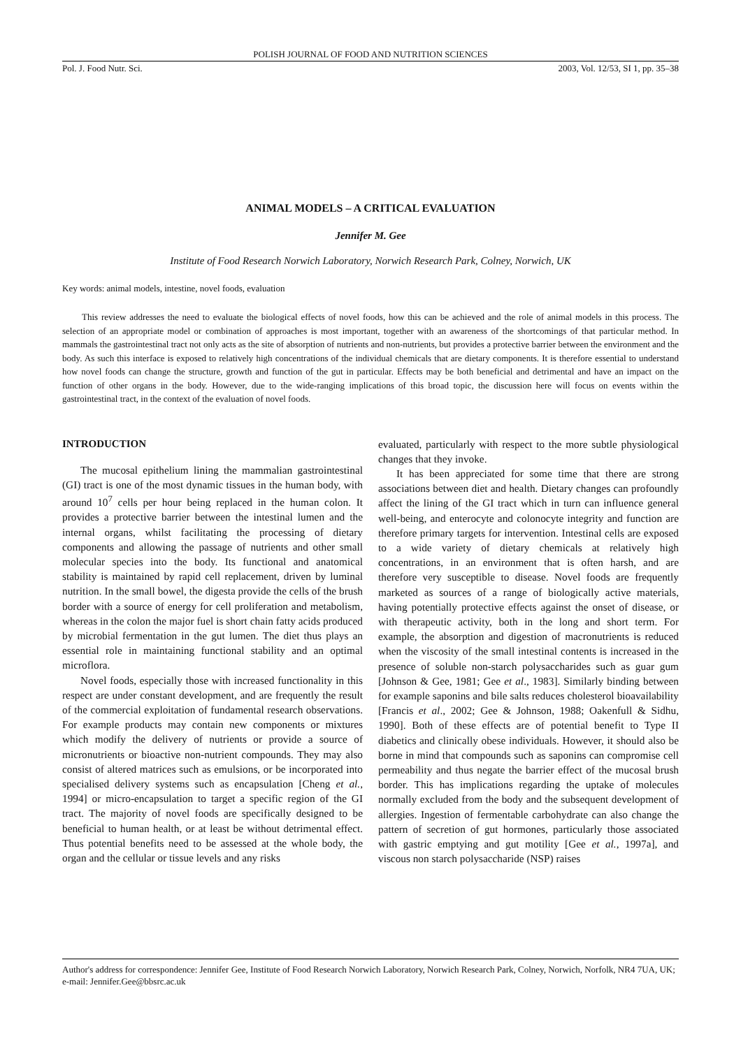POLISH JOURNAL OF FOOD AND NUTRITION SCIENCES
Pol. J. Food Nutr. Sci. 2003, Vol. 12/53, SI 1, pp. 35–38
ANIMAL MODELS – A CRITICAL EVALUATION
Jennifer M. Gee
Institute of Food Research Norwich Laboratory, Norwich Research Park, Colney, Norwich, UK
Key words: animal models, intestine, novel foods, evaluation
This review addresses the need to evaluate the biological effects of novel foods, how this can be achieved and the role of animal models in this process. The selection of an appropriate model or combination of approaches is most important, together with an awareness of the shortcomings of that particular method. In mammals the gastrointestinal tract not only acts as the site of absorption of nutrients and non-nutrients, but provides a protective barrier between the environment and the body. As such this interface is exposed to relatively high concentrations of the individual chemicals that are dietary components. It is therefore essential to understand how novel foods can change the structure, growth and function of the gut in particular. Effects may be both beneficial and detrimental and have an impact on the function of other organs in the body. However, due to the wide-ranging implications of this broad topic, the discussion here will focus on events within the gastrointestinal tract, in the context of the evaluation of novel foods.
INTRODUCTION
The mucosal epithelium lining the mammalian gastrointestinal (GI) tract is one of the most dynamic tissues in the human body, with around 10<sup>7</sup> cells per hour being replaced in the human colon. It provides a protective barrier between the intestinal lumen and the internal organs, whilst facilitating the processing of dietary components and allowing the passage of nutrients and other small molecular species into the body. Its functional and anatomical stability is maintained by rapid cell replacement, driven by luminal nutrition. In the small bowel, the digesta provide the cells of the brush border with a source of energy for cell proliferation and metabolism, whereas in the colon the major fuel is short chain fatty acids produced by microbial fermentation in the gut lumen. The diet thus plays an essential role in maintaining functional stability and an optimal microflora.
Novel foods, especially those with increased functionality in this respect are under constant development, and are frequently the result of the commercial exploitation of fundamental research observations. For example products may contain new components or mixtures which modify the delivery of nutrients or provide a source of micronutrients or bioactive non-nutrient compounds. They may also consist of altered matrices such as emulsions, or be incorporated into specialised delivery systems such as encapsulation [Cheng et al., 1994] or micro-encapsulation to target a specific region of the GI tract. The majority of novel foods are specifically designed to be beneficial to human health, or at least be without detrimental effect. Thus potential benefits need to be assessed at the whole body, the organ and the cellular or tissue levels and any risks
evaluated, particularly with respect to the more subtle physiological changes that they invoke.
It has been appreciated for some time that there are strong associations between diet and health. Dietary changes can profoundly affect the lining of the GI tract which in turn can influence general well-being, and enterocyte and colonocyte integrity and function are therefore primary targets for intervention. Intestinal cells are exposed to a wide variety of dietary chemicals at relatively high concentrations, in an environment that is often harsh, and are therefore very susceptible to disease. Novel foods are frequently marketed as sources of a range of biologically active materials, having potentially protective effects against the onset of disease, or with therapeutic activity, both in the long and short term. For example, the absorption and digestion of macronutrients is reduced when the viscosity of the small intestinal contents is increased in the presence of soluble non-starch polysaccharides such as guar gum [Johnson & Gee, 1981; Gee et al., 1983]. Similarly binding between for example saponins and bile salts reduces cholesterol bioavailability [Francis et al., 2002; Gee & Johnson, 1988; Oakenfull & Sidhu, 1990]. Both of these effects are of potential benefit to Type II diabetics and clinically obese individuals. However, it should also be borne in mind that compounds such as saponins can compromise cell permeability and thus negate the barrier effect of the mucosal brush border. This has implications regarding the uptake of molecules normally excluded from the body and the subsequent development of allergies. Ingestion of fermentable carbohydrate can also change the pattern of secretion of gut hormones, particularly those associated with gastric emptying and gut motility [Gee et al., 1997a], and viscous non starch polysaccharide (NSP) raises
Author's address for correspondence: Jennifer Gee, Institute of Food Research Norwich Laboratory, Norwich Research Park, Colney, Norwich, Norfolk, NR4 7UA, UK; e-mail: Jennifer.Gee@bbsrc.ac.uk